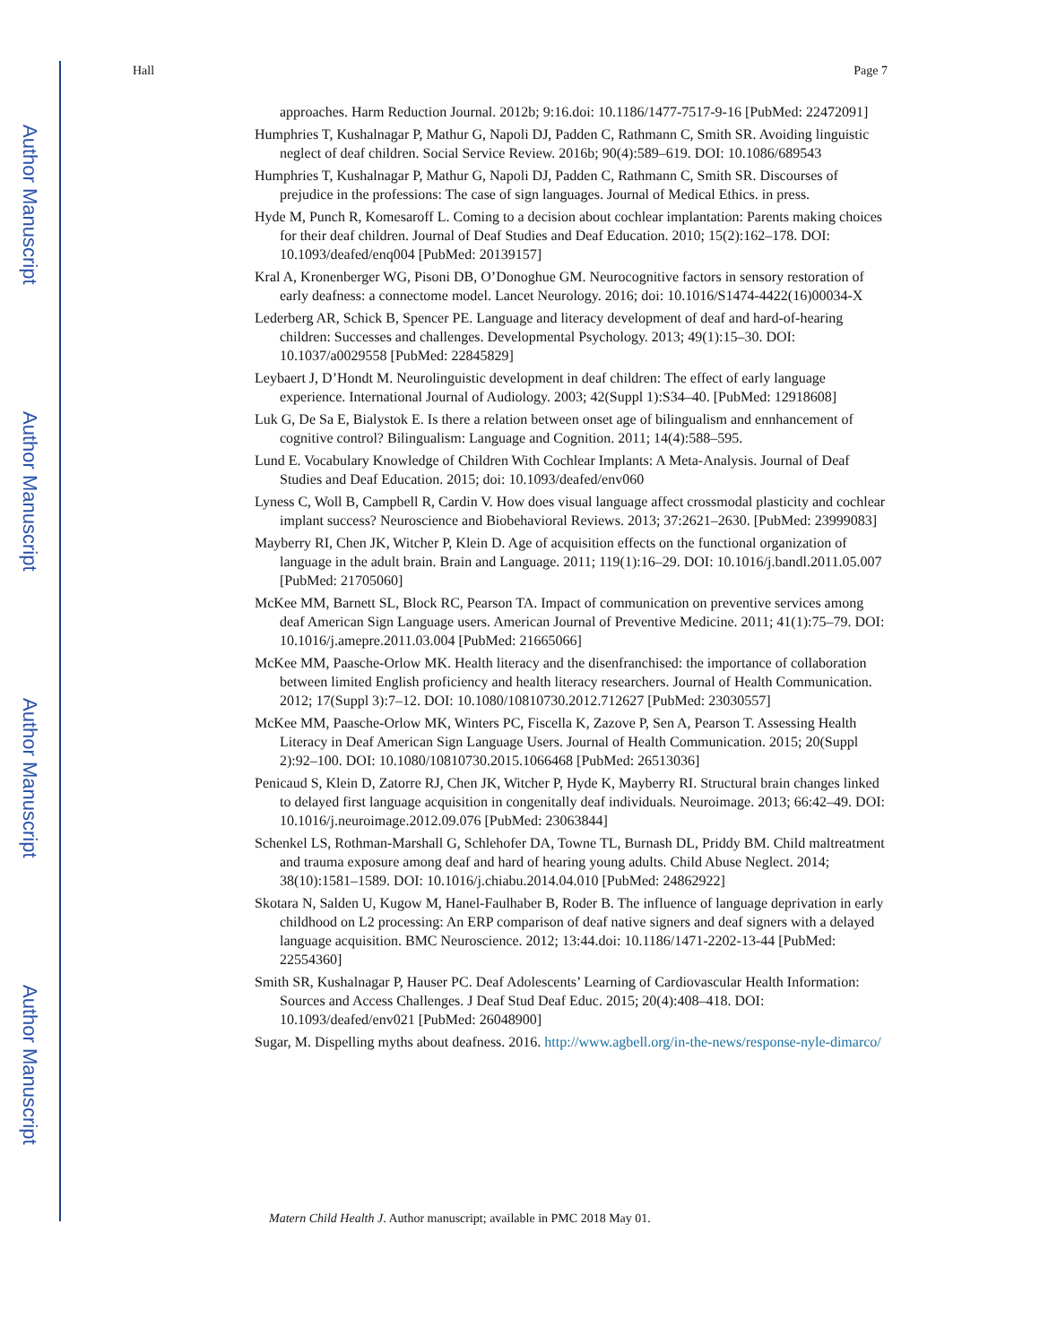Author Manuscript
Author Manuscript
Author Manuscript
Author Manuscript
Hall Page 7
approaches. Harm Reduction Journal. 2012b; 9:16.doi: 10.1186/1477-7517-9-16 [PubMed: 22472091]
Humphries T, Kushalnagar P, Mathur G, Napoli DJ, Padden C, Rathmann C, Smith SR. Avoiding linguistic neglect of deaf children. Social Service Review. 2016b; 90(4):589–619. DOI: 10.1086/689543
Humphries T, Kushalnagar P, Mathur G, Napoli DJ, Padden C, Rathmann C, Smith SR. Discourses of prejudice in the professions: The case of sign languages. Journal of Medical Ethics. in press.
Hyde M, Punch R, Komesaroff L. Coming to a decision about cochlear implantation: Parents making choices for their deaf children. Journal of Deaf Studies and Deaf Education. 2010; 15(2):162–178. DOI: 10.1093/deafed/enq004 [PubMed: 20139157]
Kral A, Kronenberger WG, Pisoni DB, O’Donoghue GM. Neurocognitive factors in sensory restoration of early deafness: a connectome model. Lancet Neurology. 2016; doi: 10.1016/S1474-4422(16)00034-X
Lederberg AR, Schick B, Spencer PE. Language and literacy development of deaf and hard-of-hearing children: Successes and challenges. Developmental Psychology. 2013; 49(1):15–30. DOI: 10.1037/a0029558 [PubMed: 22845829]
Leybaert J, D’Hondt M. Neurolinguistic development in deaf children: The effect of early language experience. International Journal of Audiology. 2003; 42(Suppl 1):S34–40. [PubMed: 12918608]
Luk G, De Sa E, Bialystok E. Is there a relation between onset age of bilingualism and ennhancement of cognitive control? Bilingualism: Language and Cognition. 2011; 14(4):588–595.
Lund E. Vocabulary Knowledge of Children With Cochlear Implants: A Meta-Analysis. Journal of Deaf Studies and Deaf Education. 2015; doi: 10.1093/deafed/env060
Lyness C, Woll B, Campbell R, Cardin V. How does visual language affect crossmodal plasticity and cochlear implant success? Neuroscience and Biobehavioral Reviews. 2013; 37:2621–2630. [PubMed: 23999083]
Mayberry RI, Chen JK, Witcher P, Klein D. Age of acquisition effects on the functional organization of language in the adult brain. Brain and Language. 2011; 119(1):16–29. DOI: 10.1016/j.bandl.2011.05.007 [PubMed: 21705060]
McKee MM, Barnett SL, Block RC, Pearson TA. Impact of communication on preventive services among deaf American Sign Language users. American Journal of Preventive Medicine. 2011; 41(1):75–79. DOI: 10.1016/j.amepre.2011.03.004 [PubMed: 21665066]
McKee MM, Paasche-Orlow MK. Health literacy and the disenfranchised: the importance of collaboration between limited English proficiency and health literacy researchers. Journal of Health Communication. 2012; 17(Suppl 3):7–12. DOI: 10.1080/10810730.2012.712627 [PubMed: 23030557]
McKee MM, Paasche-Orlow MK, Winters PC, Fiscella K, Zazove P, Sen A, Pearson T. Assessing Health Literacy in Deaf American Sign Language Users. Journal of Health Communication. 2015; 20(Suppl 2):92–100. DOI: 10.1080/10810730.2015.1066468 [PubMed: 26513036]
Penicaud S, Klein D, Zatorre RJ, Chen JK, Witcher P, Hyde K, Mayberry RI. Structural brain changes linked to delayed first language acquisition in congenitally deaf individuals. Neuroimage. 2013; 66:42–49. DOI: 10.1016/j.neuroimage.2012.09.076 [PubMed: 23063844]
Schenkel LS, Rothman-Marshall G, Schlehofer DA, Towne TL, Burnash DL, Priddy BM. Child maltreatment and trauma exposure among deaf and hard of hearing young adults. Child Abuse Neglect. 2014; 38(10):1581–1589. DOI: 10.1016/j.chiabu.2014.04.010 [PubMed: 24862922]
Skotara N, Salden U, Kugow M, Hanel-Faulhaber B, Roder B. The influence of language deprivation in early childhood on L2 processing: An ERP comparison of deaf native signers and deaf signers with a delayed language acquisition. BMC Neuroscience. 2012; 13:44.doi: 10.1186/1471-2202-13-44 [PubMed: 22554360]
Smith SR, Kushalnagar P, Hauser PC. Deaf Adolescents’ Learning of Cardiovascular Health Information: Sources and Access Challenges. J Deaf Stud Deaf Educ. 2015; 20(4):408–418. DOI: 10.1093/deafed/env021 [PubMed: 26048900]
Sugar, M. Dispelling myths about deafness. 2016. http://www.agbell.org/in-the-news/response-nyle-dimarco/
Matern Child Health J. Author manuscript; available in PMC 2018 May 01.